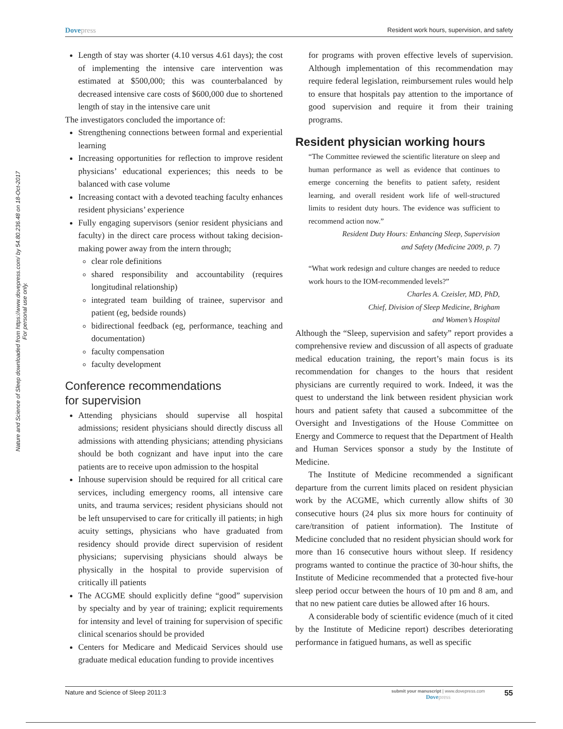Dovepress
Resident work hours, supervision, and safety
Nature and Science of Sleep downloaded from https://www.dovepress.com/ by 54.80.236.48 on 18-Oct-2017
For personal use only.
Length of stay was shorter (4.10 versus 4.61 days); the cost of implementing the intensive care intervention was estimated at $500,000; this was counterbalanced by decreased intensive care costs of $600,000 due to shortened length of stay in the intensive care unit
The investigators concluded the importance of:
Strengthening connections between formal and experiential learning
Increasing opportunities for reflection to improve resident physicians’ educational experiences; this needs to be balanced with case volume
Increasing contact with a devoted teaching faculty enhances resident physicians’ experience
Fully engaging supervisors (senior resident physicians and faculty) in the direct care process without taking decision-making power away from the intern through;
clear role definitions
shared responsibility and accountability (requires longitudinal relationship)
integrated team building of trainee, supervisor and patient (eg, bedside rounds)
bidirectional feedback (eg, performance, teaching and documentation)
faculty compensation
faculty development
Conference recommendations
for supervision
Attending physicians should supervise all hospital admissions; resident physicians should directly discuss all admissions with attending physicians; attending physicians should be both cognizant and have input into the care patients are to receive upon admission to the hospital
Inhouse supervision should be required for all critical care services, including emergency rooms, all intensive care units, and trauma services; resident physicians should not be left unsupervised to care for critically ill patients; in high acuity settings, physicians who have graduated from residency should provide direct supervision of resident physicians; supervising physicians should always be physically in the hospital to provide supervision of critically ill patients
The ACGME should explicitly define “good” supervision by specialty and by year of training; explicit requirements for intensity and level of training for supervision of specific clinical scenarios should be provided
Centers for Medicare and Medicaid Services should use graduate medical education funding to provide incentives
for programs with proven effective levels of supervision. Although implementation of this recommendation may require federal legislation, reimbursement rules would help to ensure that hospitals pay attention to the importance of good supervision and require it from their training programs.
Resident physician working hours
“The Committee reviewed the scientific literature on sleep and human performance as well as evidence that continues to emerge concerning the benefits to patient safety, resident learning, and overall resident work life of well-structured limits to resident duty hours. The evidence was sufficient to recommend action now.”
Resident Duty Hours: Enhancing Sleep, Supervision
and Safety (Medicine 2009, p. 7)
“What work redesign and culture changes are needed to reduce work hours to the IOM-recommended levels?”
Charles A. Czeisler, MD, PhD,
Chief, Division of Sleep Medicine, Brigham
and Women’s Hospital
Although the “Sleep, supervision and safety” report provides a comprehensive review and discussion of all aspects of graduate medical education training, the report’s main focus is its recommendation for changes to the hours that resident physicians are currently required to work. Indeed, it was the quest to understand the link between resident physician work hours and patient safety that caused a subcommittee of the Oversight and Investigations of the House Committee on Energy and Commerce to request that the Department of Health and Human Services sponsor a study by the Institute of Medicine.
The Institute of Medicine recommended a significant departure from the current limits placed on resident physician work by the ACGME, which currently allow shifts of 30 consecutive hours (24 plus six more hours for continuity of care/transition of patient information). The Institute of Medicine concluded that no resident physician should work for more than 16 consecutive hours without sleep. If residency programs wanted to continue the practice of 30-hour shifts, the Institute of Medicine recommended that a protected five-hour sleep period occur between the hours of 10 pm and 8 am, and that no new patient care duties be allowed after 16 hours.
A considerable body of scientific evidence (much of it cited by the Institute of Medicine report) describes deteriorating performance in fatigued humans, as well as specific
Nature and Science of Sleep 2011:3
submit your manuscript | www.dovepress.com
Dovepress
55